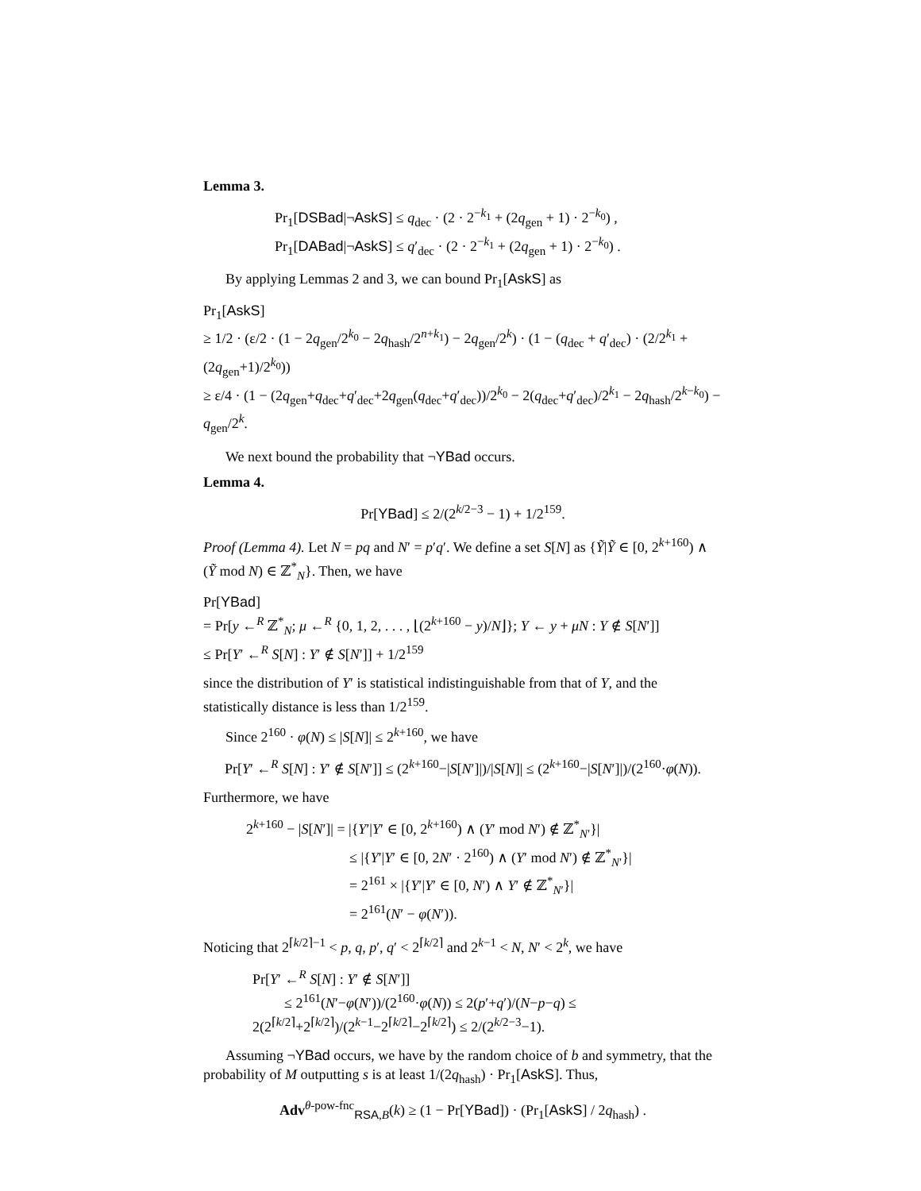Lemma 3.
Pr<sub>1</sub>[DSBad|¬AskS] ≤ q<sub>dec</sub> · (2 · 2<sup>−k<sub>1</sub></sup> + (2q<sub>gen</sub> + 1) · 2<sup>−k<sub>0</sub></sup>) ,
Pr<sub>1</sub>[DABad|¬AskS] ≤ q′<sub>dec</sub> · (2 · 2<sup>−k<sub>1</sub></sup> + (2q<sub>gen</sub> + 1) · 2<sup>−k<sub>0</sub></sup>) .
By applying Lemmas 2 and 3, we can bound Pr<sub>1</sub>[AskS] as
Pr<sub>1</sub>[AskS]
≥ 1/2 · (ε/2 · (1 − 2q<sub>gen</sub>/2<sup>k<sub>0</sub></sup> − 2q<sub>hash</sub>/2<sup>n+k<sub>1</sub></sup>) − 2q<sub>gen</sub>/2<sup>k</sup>) · (1 − (q<sub>dec</sub> + q′<sub>dec</sub>) · (2/2<sup>k<sub>1</sub></sup> + (2q<sub>gen</sub>+1)/2<sup>k<sub>0</sub></sup>))
≥ ε/4 · (1 − (2q<sub>gen</sub>+q<sub>dec</sub>+q′<sub>dec</sub>+2q<sub>gen</sub>(q<sub>dec</sub>+q′<sub>dec</sub>))/2<sup>k<sub>0</sub></sup> − 2(q<sub>dec</sub>+q′<sub>dec</sub>)/2<sup>k<sub>1</sub></sup> − 2q<sub>hash</sub>/2<sup>k−k<sub>0</sub></sup>) − q<sub>gen</sub>/2<sup>k</sup>.
We next bound the probability that ¬YBad occurs.
Lemma 4.
Pr[YBad] ≤ 2/(2<sup>k/2−3</sup> − 1) + 1/2<sup>159</sup>.
Proof (Lemma 4). Let N = pq and N′ = p′q′. We define a set S[N] as {Ỹ|Ỹ ∈ [0, 2<sup>k+160</sup>) ∧ (Ỹ mod N) ∈ ℤ<sup>*</sup><sub>N</sub>}. Then, we have
Pr[YBad]
= Pr[y ←<sup>R</sup> ℤ<sup>*</sup><sub>N</sub>; μ ←<sup>R</sup> {0, 1, 2, . . . , ⌊(2<sup>k+160</sup> − y)/N⌋}; Y ← y + μN : Y ∉ S[N′]]
≤ Pr[Y′ ←<sup>R</sup> S[N] : Y′ ∉ S[N′]] + 1/2<sup>159</sup>
since the distribution of Y′ is statistical indistinguishable from that of Y, and the statistically distance is less than 1/2<sup>159</sup>.
Since 2<sup>160</sup> · φ(N) ≤ |S[N]| ≤ 2<sup>k+160</sup>, we have
Pr[Y′ ←<sup>R</sup> S[N] : Y′ ∉ S[N′]] ≤ (2<sup>k+160</sup>−|S[N′]|)/|S[N]| ≤ (2<sup>k+160</sup>−|S[N′]|)/(2<sup>160</sup>·φ(N)).
Furthermore, we have
2<sup>k+160</sup> − |S[N′]| = |{Y′|Y′ ∈ [0, 2<sup>k+160</sup>) ∧ (Y′ mod N′) ∉ ℤ<sup>*</sup><sub>N′</sub>}|
≤ |{Y′|Y′ ∈ [0, 2N′ · 2<sup>160</sup>) ∧ (Y′ mod N′) ∉ ℤ<sup>*</sup><sub>N′</sub>}|
= 2<sup>161</sup> × |{Y′|Y′ ∈ [0, N′) ∧ Y′ ∉ ℤ<sup>*</sup><sub>N′</sub>}|
= 2<sup>161</sup>(N′ − φ(N′)).
Noticing that 2<sup>⌈k/2⌉−1</sup> < p, q, p′, q′ < 2<sup>⌈k/2⌉</sup> and 2<sup>k−1</sup> < N, N′ < 2<sup>k</sup>, we have
Pr[Y′ ←<sup>R</sup> S[N] : Y′ ∉ S[N′]]
≤ 2<sup>161</sup>(N′−φ(N′))/(2<sup>160</sup>·φ(N)) ≤ 2(p′+q′)/(N−p−q) ≤ 2(2<sup>⌈k/2⌉</sup>+2<sup>⌈k/2⌉</sup>)/(2<sup>k−1</sup>−2<sup>⌈k/2⌉</sup>−2<sup>⌈k/2⌉</sup>) ≤ 2/(2<sup>k/2−3</sup>−1).
Assuming ¬YBad occurs, we have by the random choice of b and symmetry, that the probability of M outputting s is at least 1/(2q<sub>hash</sub>) · Pr<sub>1</sub>[AskS]. Thus,
Adv<sup>θ-pow-fnc</sup><sub>RSA,B</sub>(k) ≥ (1 − Pr[YBad]) · (Pr<sub>1</sub>[AskS] / 2q<sub>hash</sub>) .